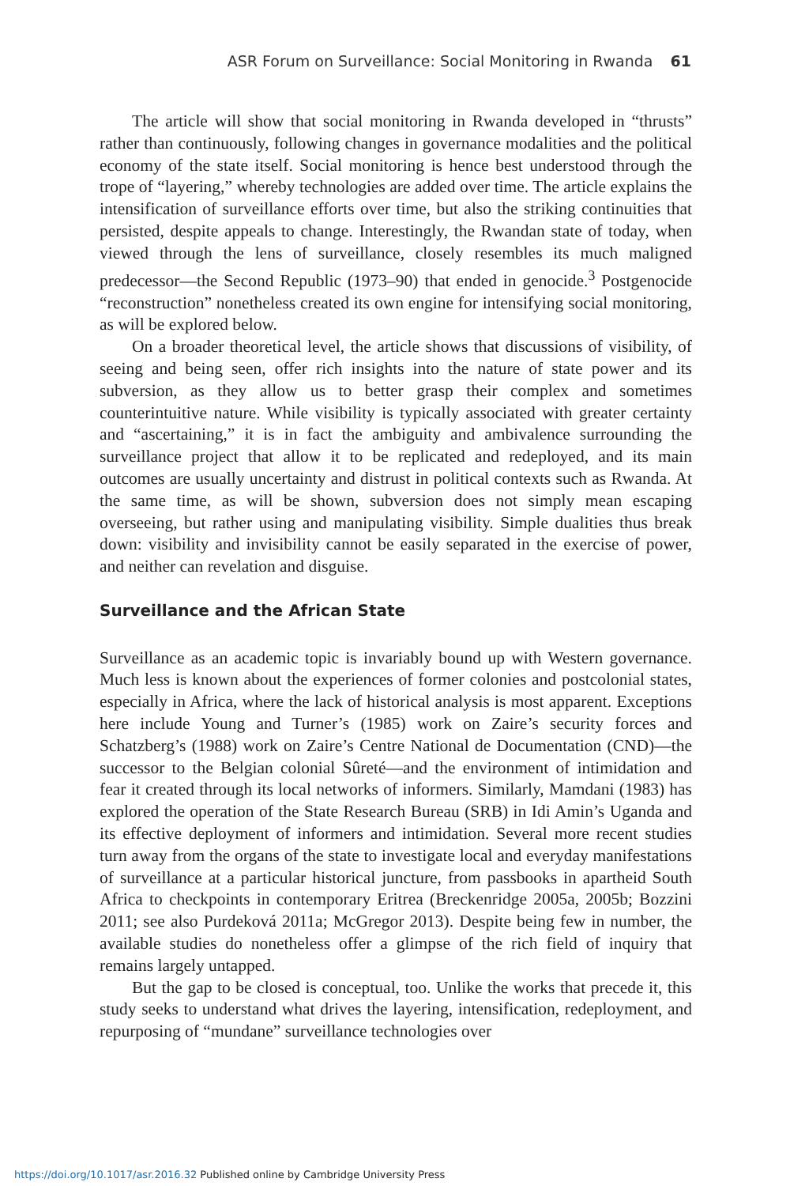ASR Forum on Surveillance: Social Monitoring in Rwanda 61
The article will show that social monitoring in Rwanda developed in “thrusts” rather than continuously, following changes in governance modalities and the political economy of the state itself. Social monitoring is hence best understood through the trope of “layering,” whereby technologies are added over time. The article explains the intensification of surveillance efforts over time, but also the striking continuities that persisted, despite appeals to change. Interestingly, the Rwandan state of today, when viewed through the lens of surveillance, closely resembles its much maligned predecessor—the Second Republic (1973–90) that ended in genocide.<sup>3</sup> Postgenocide “reconstruction” nonetheless created its own engine for intensifying social monitoring, as will be explored below.
On a broader theoretical level, the article shows that discussions of visibility, of seeing and being seen, offer rich insights into the nature of state power and its subversion, as they allow us to better grasp their complex and sometimes counterintuitive nature. While visibility is typically associated with greater certainty and “ascertaining,” it is in fact the ambiguity and ambivalence surrounding the surveillance project that allow it to be replicated and redeployed, and its main outcomes are usually uncertainty and distrust in political contexts such as Rwanda. At the same time, as will be shown, subversion does not simply mean escaping overseeing, but rather using and manipulating visibility. Simple dualities thus break down: visibility and invisibility cannot be easily separated in the exercise of power, and neither can revelation and disguise.
Surveillance and the African State
Surveillance as an academic topic is invariably bound up with Western governance. Much less is known about the experiences of former colonies and postcolonial states, especially in Africa, where the lack of historical analysis is most apparent. Exceptions here include Young and Turner’s (1985) work on Zaire’s security forces and Schatzberg’s (1988) work on Zaire’s Centre National de Documentation (CND)—the successor to the Belgian colonial Sûreté—and the environment of intimidation and fear it created through its local networks of informers. Similarly, Mamdani (1983) has explored the operation of the State Research Bureau (SRB) in Idi Amin’s Uganda and its effective deployment of informers and intimidation. Several more recent studies turn away from the organs of the state to investigate local and everyday manifestations of surveillance at a particular historical juncture, from passbooks in apartheid South Africa to checkpoints in contemporary Eritrea (Breckenridge 2005a, 2005b; Bozzini 2011; see also Purdeková 2011a; McGregor 2013). Despite being few in number, the available studies do nonetheless offer a glimpse of the rich field of inquiry that remains largely untapped.
But the gap to be closed is conceptual, too. Unlike the works that precede it, this study seeks to understand what drives the layering, intensification, redeployment, and repurposing of “mundane” surveillance technologies over
https://doi.org/10.1017/asr.2016.32 Published online by Cambridge University Press